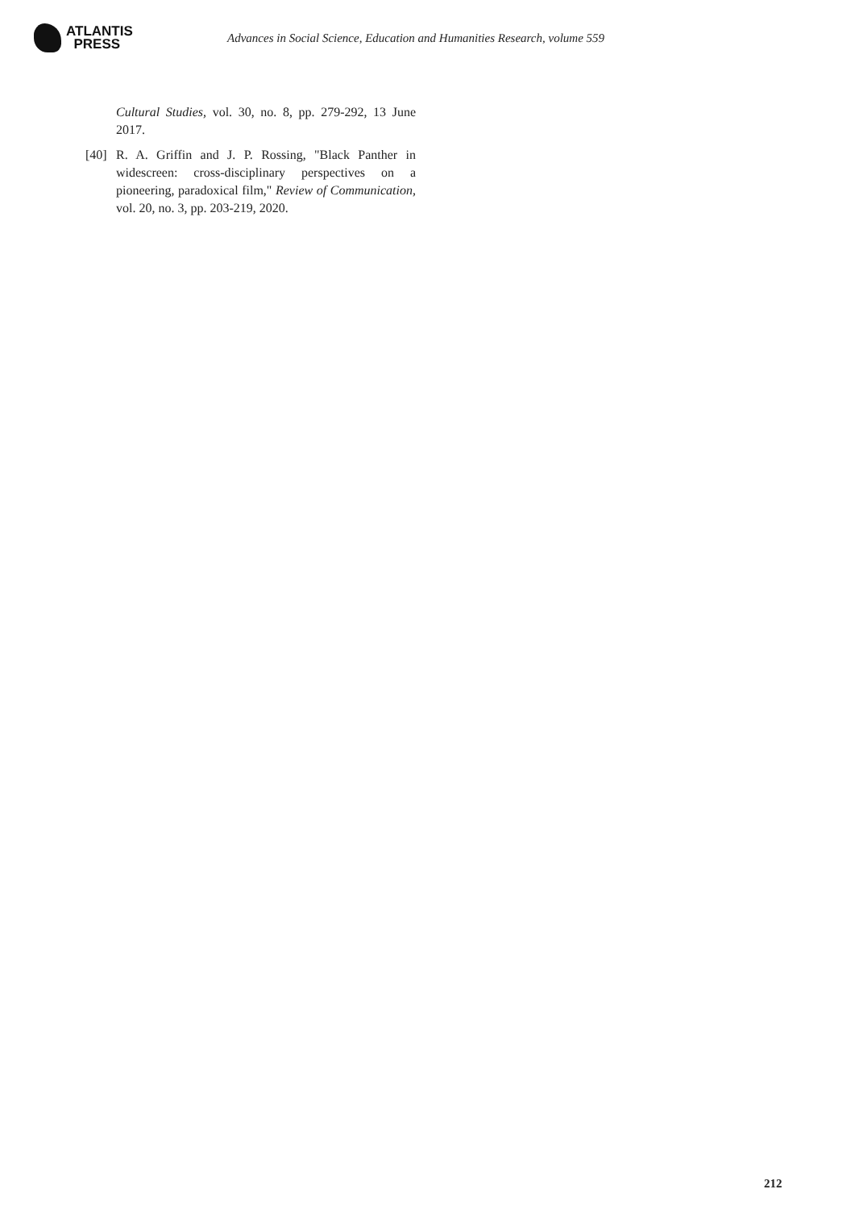ATLANTIS
PRESS
Advances in Social Science, Education and Humanities Research, volume 559
Cultural Studies, vol. 30, no. 8, pp. 279-292, 13 June 2017.
[40]
R. A. Griffin and J. P. Rossing, "Black Panther in widescreen: cross-disciplinary perspectives on a pioneering, paradoxical film," Review of Communication, vol. 20, no. 3, pp. 203-219, 2020.
212